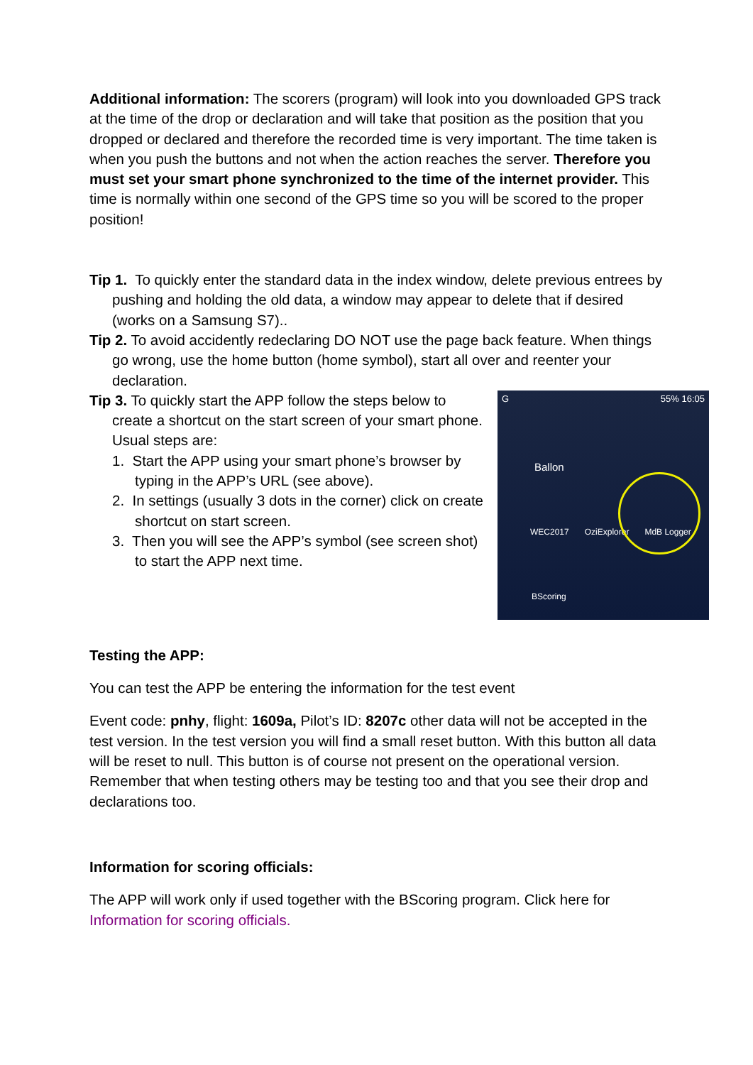Additional information: The scorers (program) will look into you downloaded GPS track at the time of the drop or declaration and will take that position as the position that you dropped or declared and therefore the recorded time is very important. The time taken is when you push the buttons and not when the action reaches the server. Therefore you must set your smart phone synchronized to the time of the internet provider. This time is normally within one second of the GPS time so you will be scored to the proper position!
Tip 1. To quickly enter the standard data in the index window, delete previous entrees by pushing and holding the old data, a window may appear to delete that if desired (works on a Samsung S7)..
Tip 2. To avoid accidently redeclaring DO NOT use the page back feature. When things go wrong, use the home button (home symbol), start all over and reenter your declaration.
Tip 3. To quickly start the APP follow the steps below to create a shortcut on the start screen of your smart phone. Usual steps are:
1. Start the APP using your smart phone’s browser by typing in the APP’s URL (see above).
2. In settings (usually 3 dots in the corner) click on create shortcut on start screen.
3. Then you will see the APP’s symbol (see screen shot) to start the APP next time.
G 55% 16:05
Ballon
WEC2017 OziExplorer MdB Logger
BScoring
Testing the APP:
You can test the APP be entering the information for the test event
Event code: pnhy, flight: 1609a, Pilot’s ID: 8207c other data will not be accepted in the test version. In the test version you will find a small reset button. With this button all data will be reset to null. This button is of course not present on the operational version. Remember that when testing others may be testing too and that you see their drop and declarations too.
Information for scoring officials:
The APP will work only if used together with the BScoring program. Click here for Information for scoring officials.